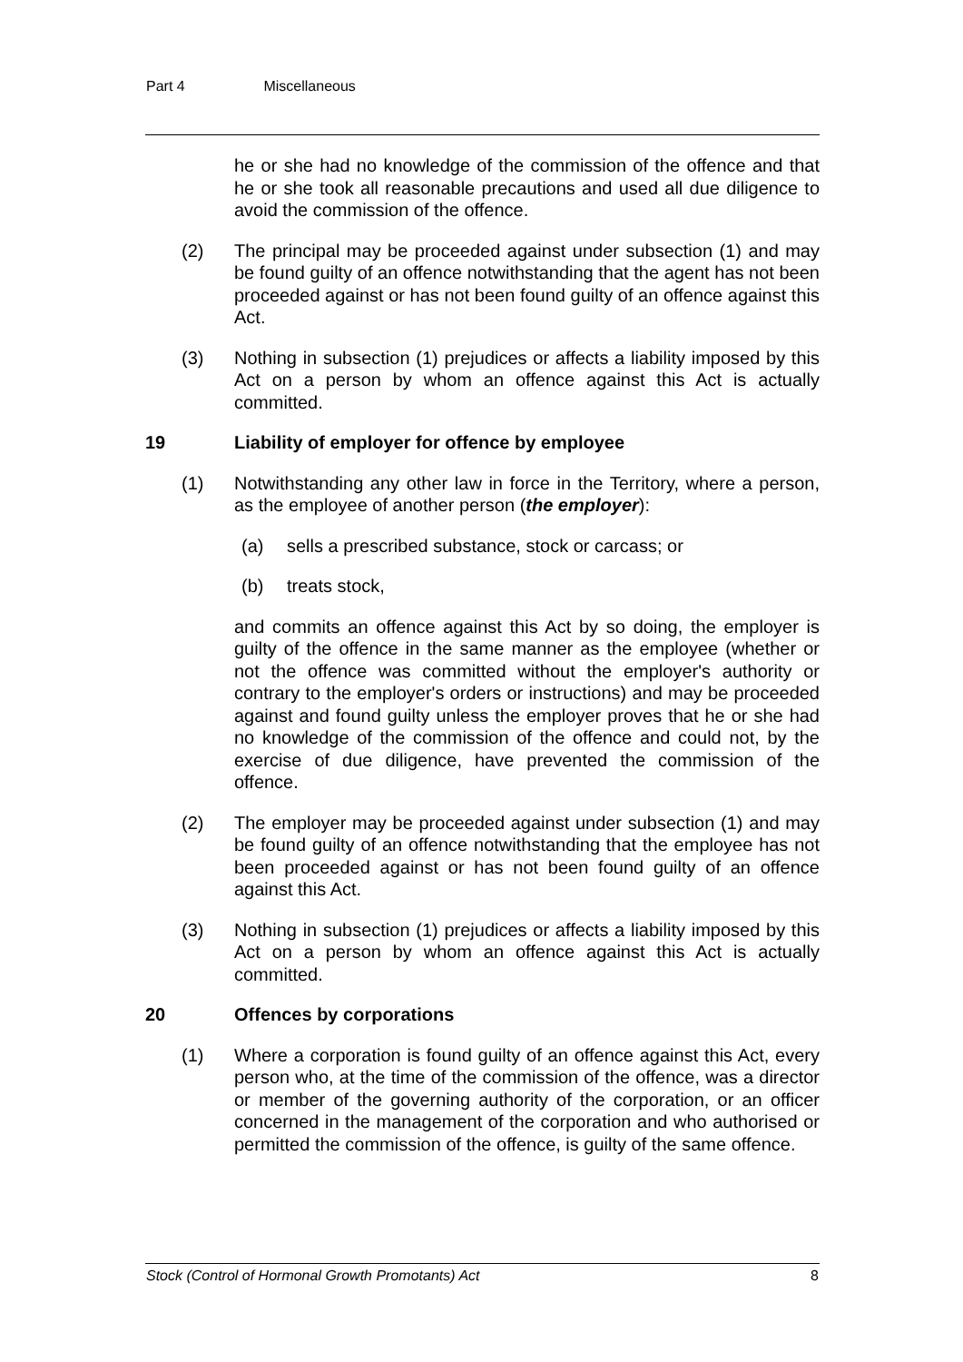Part 4 Miscellaneous
he or she had no knowledge of the commission of the offence and that he or she took all reasonable precautions and used all due diligence to avoid the commission of the offence.
(2) The principal may be proceeded against under subsection (1) and may be found guilty of an offence notwithstanding that the agent has not been proceeded against or has not been found guilty of an offence against this Act.
(3) Nothing in subsection (1) prejudices or affects a liability imposed by this Act on a person by whom an offence against this Act is actually committed.
19 Liability of employer for offence by employee
(1) Notwithstanding any other law in force in the Territory, where a person, as the employee of another person (the employer):
(a) sells a prescribed substance, stock or carcass; or
(b) treats stock,
and commits an offence against this Act by so doing, the employer is guilty of the offence in the same manner as the employee (whether or not the offence was committed without the employer's authority or contrary to the employer's orders or instructions) and may be proceeded against and found guilty unless the employer proves that he or she had no knowledge of the commission of the offence and could not, by the exercise of due diligence, have prevented the commission of the offence.
(2) The employer may be proceeded against under subsection (1) and may be found guilty of an offence notwithstanding that the employee has not been proceeded against or has not been found guilty of an offence against this Act.
(3) Nothing in subsection (1) prejudices or affects a liability imposed by this Act on a person by whom an offence against this Act is actually committed.
20 Offences by corporations
(1) Where a corporation is found guilty of an offence against this Act, every person who, at the time of the commission of the offence, was a director or member of the governing authority of the corporation, or an officer concerned in the management of the corporation and who authorised or permitted the commission of the offence, is guilty of the same offence.
Stock (Control of Hormonal Growth Promotants) Act 8